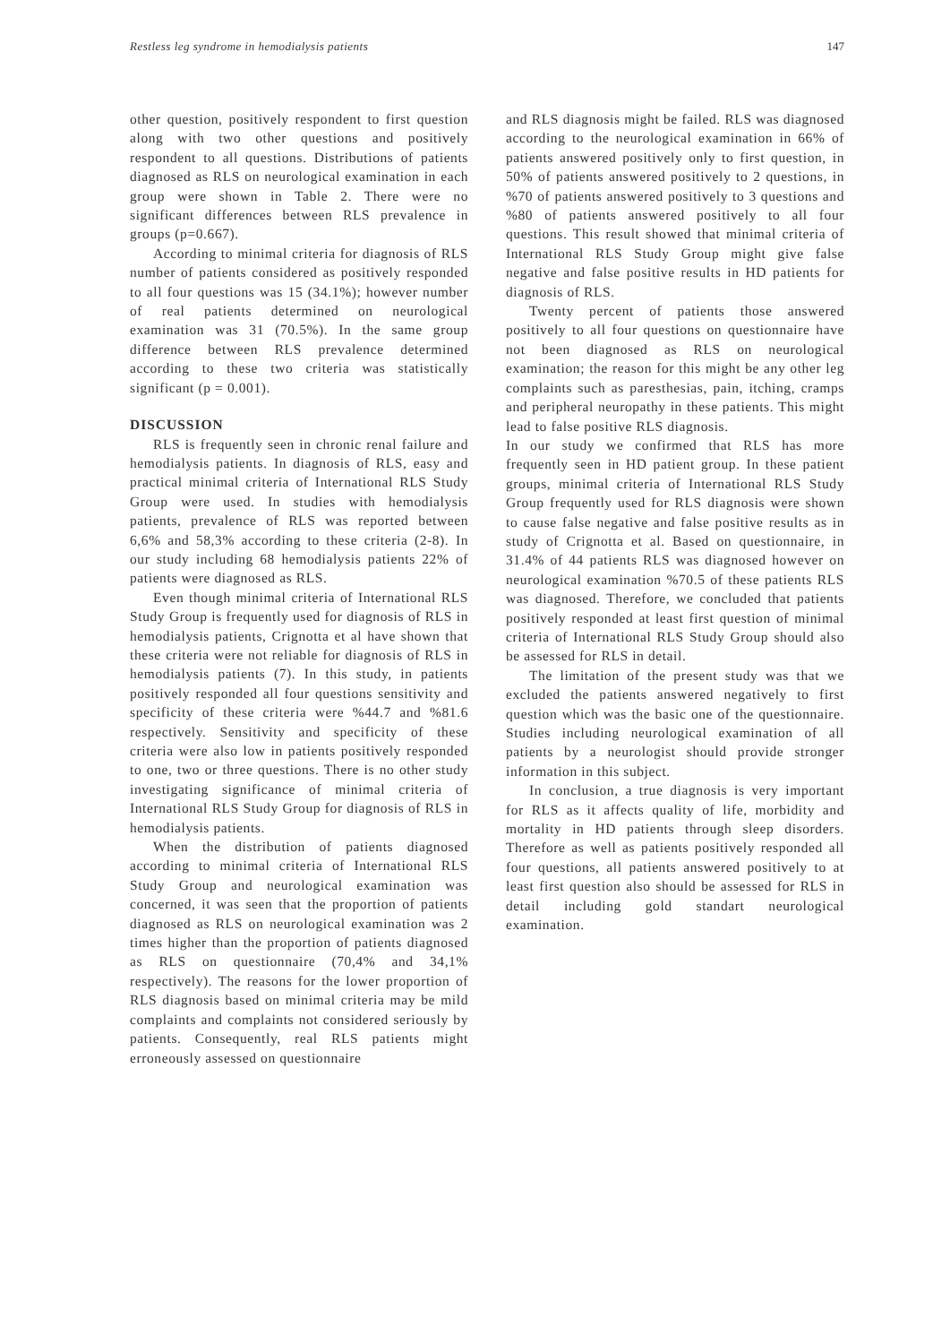Restless leg syndrome in hemodialysis patients 147
other question, positively respondent to first question along with two other questions and positively respondent to all questions. Distributions of patients diagnosed as RLS on neurological examination in each group were shown in Table 2. There were no significant differences between RLS prevalence in groups (p=0.667).
According to minimal criteria for diagnosis of RLS number of patients considered as positively responded to all four questions was 15 (34.1%); however number of real patients determined on neurological examination was 31 (70.5%). In the same group difference between RLS prevalence determined according to these two criteria was statistically significant (p = 0.001).
DISCUSSION
RLS is frequently seen in chronic renal failure and hemodialysis patients. In diagnosis of RLS, easy and practical minimal criteria of International RLS Study Group were used. In studies with hemodialysis patients, prevalence of RLS was reported between 6,6% and 58,3% according to these criteria (2-8). In our study including 68 hemodialysis patients 22% of patients were diagnosed as RLS.
Even though minimal criteria of International RLS Study Group is frequently used for diagnosis of RLS in hemodialysis patients, Crignotta et al have shown that these criteria were not reliable for diagnosis of RLS in hemodialysis patients (7). In this study, in patients positively responded all four questions sensitivity and specificity of these criteria were %44.7 and %81.6 respectively. Sensitivity and specificity of these criteria were also low in patients positively responded to one, two or three questions. There is no other study investigating significance of minimal criteria of International RLS Study Group for diagnosis of RLS in hemodialysis patients.
When the distribution of patients diagnosed according to minimal criteria of International RLS Study Group and neurological examination was concerned, it was seen that the proportion of patients diagnosed as RLS on neurological examination was 2 times higher than the proportion of patients diagnosed as RLS on questionnaire (70,4% and 34,1% respectively). The reasons for the lower proportion of RLS diagnosis based on minimal criteria may be mild complaints and complaints not considered seriously by patients. Consequently, real RLS patients might erroneously assessed on questionnaire
and RLS diagnosis might be failed. RLS was diagnosed according to the neurological examination in 66% of patients answered positively only to first question, in 50% of patients answered positively to 2 questions, in %70 of patients answered positively to 3 questions and %80 of patients answered positively to all four questions. This result showed that minimal criteria of International RLS Study Group might give false negative and false positive results in HD patients for diagnosis of RLS.
Twenty percent of patients those answered positively to all four questions on questionnaire have not been diagnosed as RLS on neurological examination; the reason for this might be any other leg complaints such as paresthesias, pain, itching, cramps and peripheral neuropathy in these patients. This might lead to false positive RLS diagnosis.
In our study we confirmed that RLS has more frequently seen in HD patient group. In these patient groups, minimal criteria of International RLS Study Group frequently used for RLS diagnosis were shown to cause false negative and false positive results as in study of Crignotta et al. Based on questionnaire, in 31.4% of 44 patients RLS was diagnosed however on neurological examination %70.5 of these patients RLS was diagnosed. Therefore, we concluded that patients positively responded at least first question of minimal criteria of International RLS Study Group should also be assessed for RLS in detail.
The limitation of the present study was that we excluded the patients answered negatively to first question which was the basic one of the questionnaire. Studies including neurological examination of all patients by a neurologist should provide stronger information in this subject.
In conclusion, a true diagnosis is very important for RLS as it affects quality of life, morbidity and mortality in HD patients through sleep disorders. Therefore as well as patients positively responded all four questions, all patients answered positively to at least first question also should be assessed for RLS in detail including gold standart neurological examination.